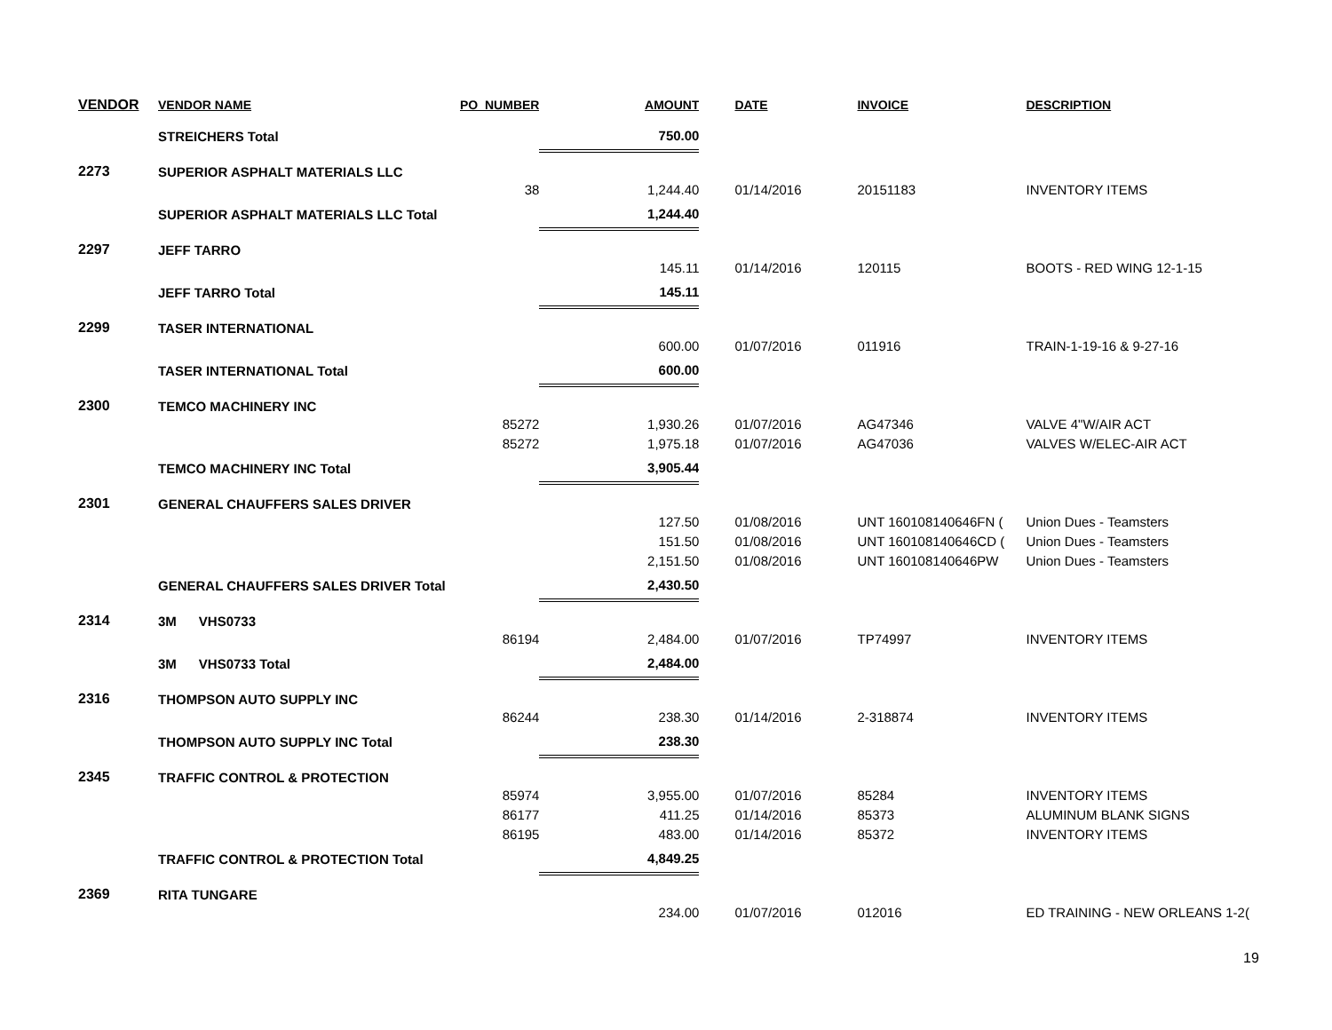| VENDOR | VENDOR NAME | PO_NUMBER | AMOUNT | | DATE | INVOICE | DESCRIPTION |
| --- | --- | --- | --- | --- | --- | --- | --- |
| | STREICHERS Total | | 750.00 | | | | |
| 2273 | SUPERIOR ASPHALT MATERIALS LLC | | | | | | |
| | | 38 | 1,244.40 | | 01/14/2016 | 20151183 | INVENTORY ITEMS |
| | SUPERIOR ASPHALT MATERIALS LLC Total | | 1,244.40 | | | | |
| 2297 | JEFF TARRO | | | | | | |
| | | | 145.11 | | 01/14/2016 | 120115 | BOOTS - RED WING 12-1-15 |
| | JEFF TARRO Total | | 145.11 | | | | |
| 2299 | TASER INTERNATIONAL | | | | | | |
| | | | 600.00 | | 01/07/2016 | 011916 | TRAIN-1-19-16 & 9-27-16 |
| | TASER INTERNATIONAL Total | | 600.00 | | | | |
| 2300 | TEMCO MACHINERY INC | | | | | | |
| | | 85272 | 1,930.26 | | 01/07/2016 | AG47346 | VALVE 4"W/AIR ACT |
| | | 85272 | 1,975.18 | | 01/07/2016 | AG47036 | VALVES W/ELEC-AIR ACT |
| | TEMCO MACHINERY INC Total | | 3,905.44 | | | | |
| 2301 | GENERAL CHAUFFERS SALES DRIVER | | | | | | |
| | | | 127.50 | | 01/08/2016 | UNT 160108140646FN ( | Union Dues - Teamsters |
| | | | 151.50 | | 01/08/2016 | UNT 160108140646CD ( | Union Dues - Teamsters |
| | | | 2,151.50 | | 01/08/2016 | UNT 160108140646PW | Union Dues - Teamsters |
| | GENERAL CHAUFFERS SALES DRIVER Total | | 2,430.50 | | | | |
| 2314 | 3M VHS0733 | | | | | | |
| | | 86194 | 2,484.00 | | 01/07/2016 | TP74997 | INVENTORY ITEMS |
| | 3M VHS0733 Total | | 2,484.00 | | | | |
| 2316 | THOMPSON AUTO SUPPLY INC | | | | | | |
| | | 86244 | 238.30 | | 01/14/2016 | 2-318874 | INVENTORY ITEMS |
| | THOMPSON AUTO SUPPLY INC Total | | 238.30 | | | | |
| 2345 | TRAFFIC CONTROL & PROTECTION | | | | | | |
| | | 85974 | 3,955.00 | | 01/07/2016 | 85284 | INVENTORY ITEMS |
| | | 86177 | 411.25 | | 01/14/2016 | 85373 | ALUMINUM BLANK SIGNS |
| | | 86195 | 483.00 | | 01/14/2016 | 85372 | INVENTORY ITEMS |
| | TRAFFIC CONTROL & PROTECTION Total | | 4,849.25 | | | | |
| 2369 | RITA TUNGARE | | | | | | |
| | | | 234.00 | | 01/07/2016 | 012016 | ED TRAINING - NEW ORLEANS 1-2( |
19